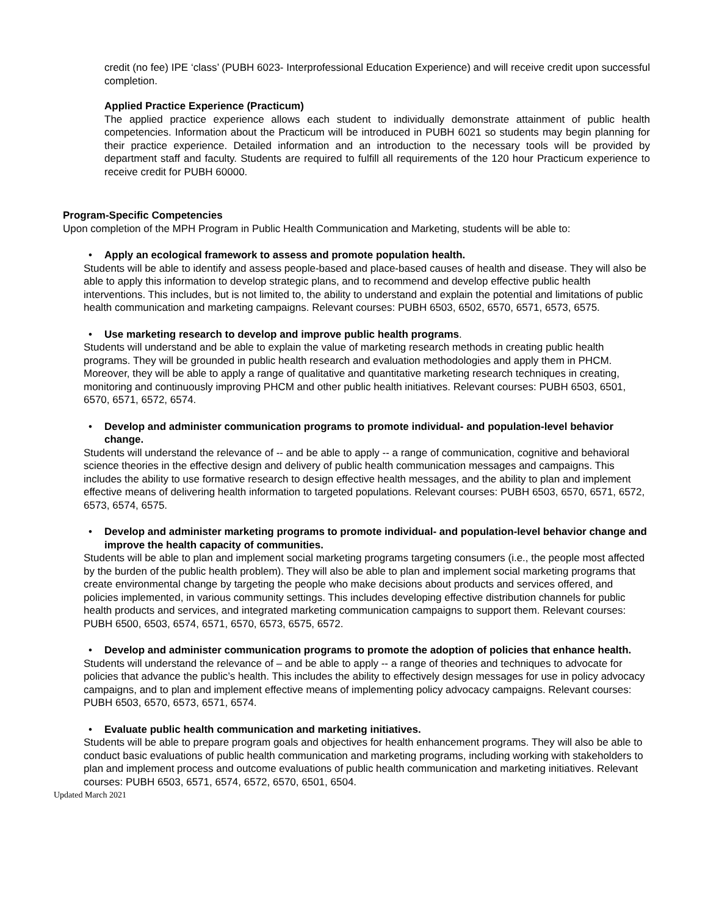credit (no fee) IPE ‘class’ (PUBH 6023- Interprofessional Education Experience) and will receive credit upon successful completion.
Applied Practice Experience (Practicum)
The applied practice experience allows each student to individually demonstrate attainment of public health competencies. Information about the Practicum will be introduced in PUBH 6021 so students may begin planning for their practice experience. Detailed information and an introduction to the necessary tools will be provided by department staff and faculty. Students are required to fulfill all requirements of the 120 hour Practicum experience to receive credit for PUBH 60000.
Program-Specific Competencies
Upon completion of the MPH Program in Public Health Communication and Marketing, students will be able to:
• Apply an ecological framework to assess and promote population health.
Students will be able to identify and assess people-based and place-based causes of health and disease. They will also be able to apply this information to develop strategic plans, and to recommend and develop effective public health interventions. This includes, but is not limited to, the ability to understand and explain the potential and limitations of public health communication and marketing campaigns. Relevant courses: PUBH 6503, 6502, 6570, 6571, 6573, 6575.
• Use marketing research to develop and improve public health programs.
Students will understand and be able to explain the value of marketing research methods in creating public health programs. They will be grounded in public health research and evaluation methodologies and apply them in PHCM. Moreover, they will be able to apply a range of qualitative and quantitative marketing research techniques in creating, monitoring and continuously improving PHCM and other public health initiatives. Relevant courses: PUBH 6503, 6501, 6570, 6571, 6572, 6574.
• Develop and administer communication programs to promote individual- and population-level behavior change.
Students will understand the relevance of -- and be able to apply -- a range of communication, cognitive and behavioral science theories in the effective design and delivery of public health communication messages and campaigns. This includes the ability to use formative research to design effective health messages, and the ability to plan and implement effective means of delivering health information to targeted populations. Relevant courses: PUBH 6503, 6570, 6571, 6572, 6573, 6574, 6575.
• Develop and administer marketing programs to promote individual- and population-level behavior change and improve the health capacity of communities.
Students will be able to plan and implement social marketing programs targeting consumers (i.e., the people most affected by the burden of the public health problem). They will also be able to plan and implement social marketing programs that create environmental change by targeting the people who make decisions about products and services offered, and policies implemented, in various community settings. This includes developing effective distribution channels for public health products and services, and integrated marketing communication campaigns to support them. Relevant courses: PUBH 6500, 6503, 6574, 6571, 6570, 6573, 6575, 6572.
• Develop and administer communication programs to promote the adoption of policies that enhance health.
Students will understand the relevance of – and be able to apply -- a range of theories and techniques to advocate for policies that advance the public’s health. This includes the ability to effectively design messages for use in policy advocacy campaigns, and to plan and implement effective means of implementing policy advocacy campaigns. Relevant courses: PUBH 6503, 6570, 6573, 6571, 6574.
• Evaluate public health communication and marketing initiatives.
Students will be able to prepare program goals and objectives for health enhancement programs. They will also be able to conduct basic evaluations of public health communication and marketing programs, including working with stakeholders to plan and implement process and outcome evaluations of public health communication and marketing initiatives. Relevant courses: PUBH 6503, 6571, 6574, 6572, 6570, 6501, 6504.
Updated March 2021